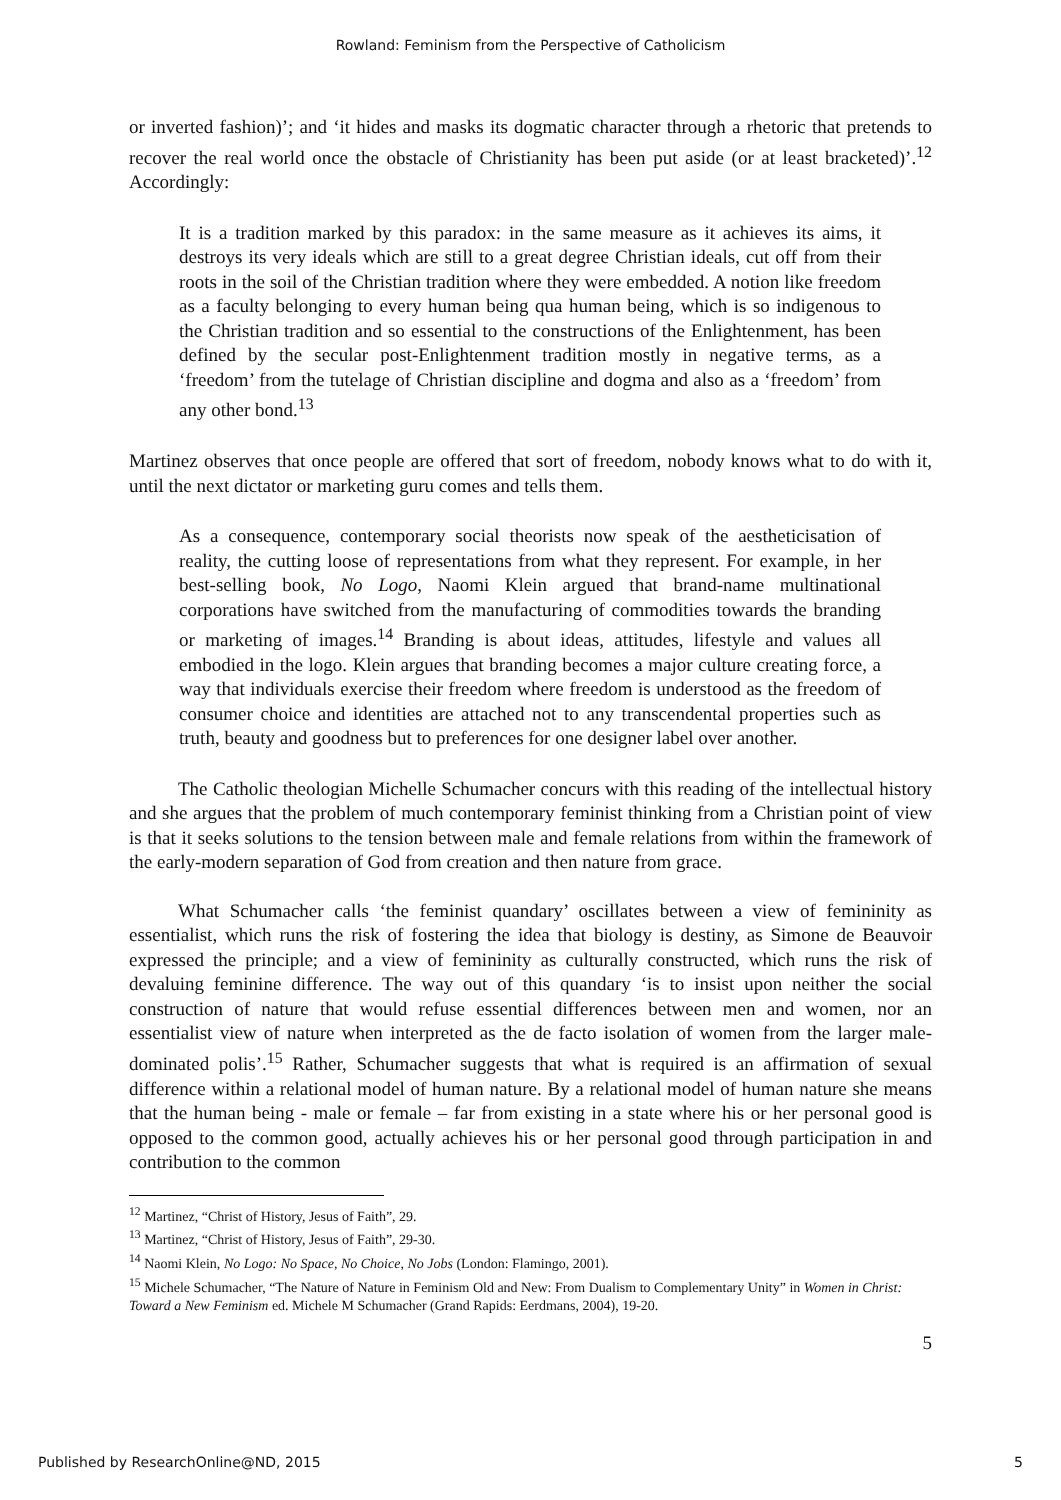Rowland: Feminism from the Perspective of Catholicism
or inverted fashion)’; and ‘it hides and masks its dogmatic character through a rhetoric that pretends to recover the real world once the obstacle of Christianity has been put aside (or at least bracketed)’.<sup>12</sup> Accordingly:
It is a tradition marked by this paradox: in the same measure as it achieves its aims, it destroys its very ideals which are still to a great degree Christian ideals, cut off from their roots in the soil of the Christian tradition where they were embedded. A notion like freedom as a faculty belonging to every human being qua human being, which is so indigenous to the Christian tradition and so essential to the constructions of the Enlightenment, has been defined by the secular post-Enlightenment tradition mostly in negative terms, as a ‘freedom’ from the tutelage of Christian discipline and dogma and also as a ‘freedom’ from any other bond.<sup>13</sup>
Martinez observes that once people are offered that sort of freedom, nobody knows what to do with it, until the next dictator or marketing guru comes and tells them.
As a consequence, contemporary social theorists now speak of the aestheticisation of reality, the cutting loose of representations from what they represent. For example, in her best-selling book, No Logo, Naomi Klein argued that brand-name multinational corporations have switched from the manufacturing of commodities towards the branding or marketing of images.<sup>14</sup> Branding is about ideas, attitudes, lifestyle and values all embodied in the logo. Klein argues that branding becomes a major culture creating force, a way that individuals exercise their freedom where freedom is understood as the freedom of consumer choice and identities are attached not to any transcendental properties such as truth, beauty and goodness but to preferences for one designer label over another.
The Catholic theologian Michelle Schumacher concurs with this reading of the intellectual history and she argues that the problem of much contemporary feminist thinking from a Christian point of view is that it seeks solutions to the tension between male and female relations from within the framework of the early-modern separation of God from creation and then nature from grace.
What Schumacher calls ‘the feminist quandary’ oscillates between a view of femininity as essentialist, which runs the risk of fostering the idea that biology is destiny, as Simone de Beauvoir expressed the principle; and a view of femininity as culturally constructed, which runs the risk of devaluing feminine difference. The way out of this quandary ‘is to insist upon neither the social construction of nature that would refuse essential differences between men and women, nor an essentialist view of nature when interpreted as the de facto isolation of women from the larger male-dominated polis’.<sup>15</sup> Rather, Schumacher suggests that what is required is an affirmation of sexual difference within a relational model of human nature. By a relational model of human nature she means that the human being - male or female – far from existing in a state where his or her personal good is opposed to the common good, actually achieves his or her personal good through participation in and contribution to the common
<sup>12</sup> Martinez, “Christ of History, Jesus of Faith”, 29.
<sup>13</sup> Martinez, “Christ of History, Jesus of Faith”, 29-30.
<sup>14</sup> Naomi Klein, No Logo: No Space, No Choice, No Jobs (London: Flamingo, 2001).
<sup>15</sup> Michele Schumacher, “The Nature of Nature in Feminism Old and New: From Dualism to Complementary Unity” in Women in Christ: Toward a New Feminism ed. Michele M Schumacher (Grand Rapids: Eerdmans, 2004), 19-20.
5
Published by ResearchOnline@ND, 2015 5